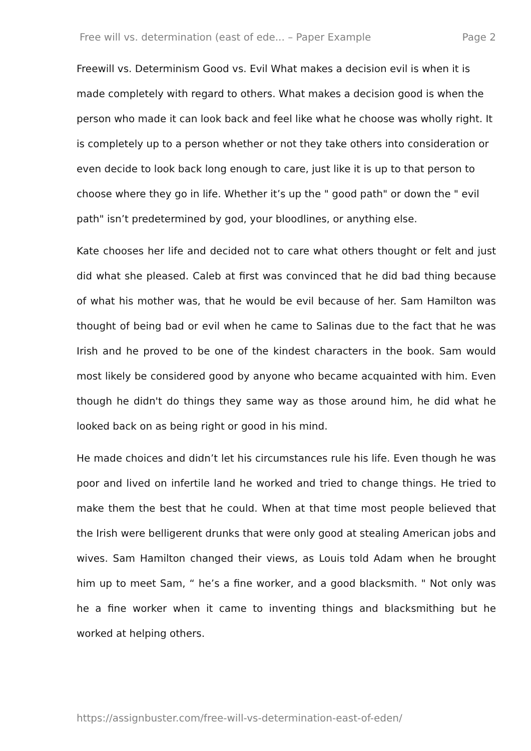Free will vs. determination (east of ede... – Paper Example Page 2
Freewill vs. Determinism Good vs. Evil What makes a decision evil is when it is made completely with regard to others. What makes a decision good is when the person who made it can look back and feel like what he choose was wholly right. It is completely up to a person whether or not they take others into consideration or even decide to look back long enough to care, just like it is up to that person to choose where they go in life. Whether it’s up the " good path" or down the " evil path" isn’t predetermined by god, your bloodlines, or anything else.
Kate chooses her life and decided not to care what others thought or felt and just did what she pleased. Caleb at first was convinced that he did bad thing because of what his mother was, that he would be evil because of her. Sam Hamilton was thought of being bad or evil when he came to Salinas due to the fact that he was Irish and he proved to be one of the kindest characters in the book. Sam would most likely be considered good by anyone who became acquainted with him. Even though he didn't do things they same way as those around him, he did what he looked back on as being right or good in his mind.
He made choices and didn’t let his circumstances rule his life. Even though he was poor and lived on infertile land he worked and tried to change things. He tried to make them the best that he could. When at that time most people believed that the Irish were belligerent drunks that were only good at stealing American jobs and wives. Sam Hamilton changed their views, as Louis told Adam when he brought him up to meet Sam, “ he’s a fine worker, and a good blacksmith. " Not only was he a fine worker when it came to inventing things and blacksmithing but he worked at helping others.
https://assignbuster.com/free-will-vs-determination-east-of-eden/